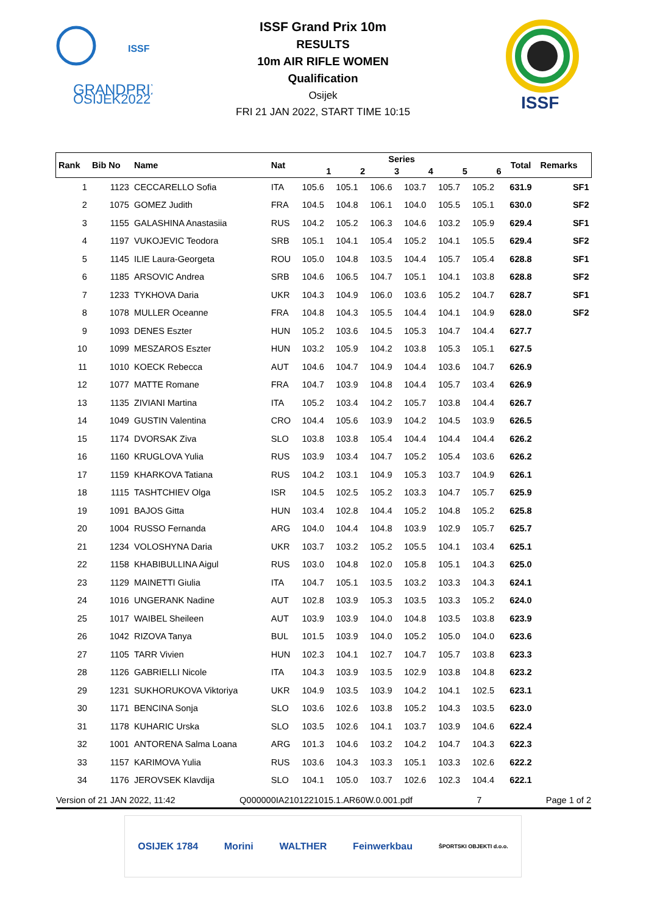ISSF
GRANDPRIX
OSIJEK2022
ISSF Grand Prix 10m
RESULTS
10m AIR RIFLE WOMEN
Qualification
Osijek
FRI 21 JAN 2022, START TIME 10:15
ISSF
| Rank | Bib No | Name | Nat | Series | | | | | | Total | Remarks |
| --- | --- | --- | --- | --- | --- | --- | --- | --- | --- | --- | --- |
| | | | | 1 | 2 | 3 | 4 | 5 | 6 | | |
| 1 | 1123 | CECCARELLO Sofia | ITA | 105.6 | 105.1 | 106.6 | 103.7 | 105.7 | 105.2 | 631.9 | SF1 |
| 2 | 1075 | GOMEZ Judith | FRA | 104.5 | 104.8 | 106.1 | 104.0 | 105.5 | 105.1 | 630.0 | SF2 |
| 3 | 1155 | GALASHINA Anastasiia | RUS | 104.2 | 105.2 | 106.3 | 104.6 | 103.2 | 105.9 | 629.4 | SF1 |
| 4 | 1197 | VUKOJEVIC Teodora | SRB | 105.1 | 104.1 | 105.4 | 105.2 | 104.1 | 105.5 | 629.4 | SF2 |
| 5 | 1145 | ILIE Laura-Georgeta | ROU | 105.0 | 104.8 | 103.5 | 104.4 | 105.7 | 105.4 | 628.8 | SF1 |
| 6 | 1185 | ARSOVIC Andrea | SRB | 104.6 | 106.5 | 104.7 | 105.1 | 104.1 | 103.8 | 628.8 | SF2 |
| 7 | 1233 | TYKHOVA Daria | UKR | 104.3 | 104.9 | 106.0 | 103.6 | 105.2 | 104.7 | 628.7 | SF1 |
| 8 | 1078 | MULLER Oceanne | FRA | 104.8 | 104.3 | 105.5 | 104.4 | 104.1 | 104.9 | 628.0 | SF2 |
| 9 | 1093 | DENES Eszter | HUN | 105.2 | 103.6 | 104.5 | 105.3 | 104.7 | 104.4 | 627.7 | |
| 10 | 1099 | MESZAROS Eszter | HUN | 103.2 | 105.9 | 104.2 | 103.8 | 105.3 | 105.1 | 627.5 | |
| 11 | 1010 | KOECK Rebecca | AUT | 104.6 | 104.7 | 104.9 | 104.4 | 103.6 | 104.7 | 626.9 | |
| 12 | 1077 | MATTE Romane | FRA | 104.7 | 103.9 | 104.8 | 104.4 | 105.7 | 103.4 | 626.9 | |
| 13 | 1135 | ZIVIANI Martina | ITA | 105.2 | 103.4 | 104.2 | 105.7 | 103.8 | 104.4 | 626.7 | |
| 14 | 1049 | GUSTIN Valentina | CRO | 104.4 | 105.6 | 103.9 | 104.2 | 104.5 | 103.9 | 626.5 | |
| 15 | 1174 | DVORSAK Ziva | SLO | 103.8 | 103.8 | 105.4 | 104.4 | 104.4 | 104.4 | 626.2 | |
| 16 | 1160 | KRUGLOVA Yulia | RUS | 103.9 | 103.4 | 104.7 | 105.2 | 105.4 | 103.6 | 626.2 | |
| 17 | 1159 | KHARKOVA Tatiana | RUS | 104.2 | 103.1 | 104.9 | 105.3 | 103.7 | 104.9 | 626.1 | |
| 18 | 1115 | TASHTCHIEV Olga | ISR | 104.5 | 102.5 | 105.2 | 103.3 | 104.7 | 105.7 | 625.9 | |
| 19 | 1091 | BAJOS Gitta | HUN | 103.4 | 102.8 | 104.4 | 105.2 | 104.8 | 105.2 | 625.8 | |
| 20 | 1004 | RUSSO Fernanda | ARG | 104.0 | 104.4 | 104.8 | 103.9 | 102.9 | 105.7 | 625.7 | |
| 21 | 1234 | VOLOSHYNA Daria | UKR | 103.7 | 103.2 | 105.2 | 105.5 | 104.1 | 103.4 | 625.1 | |
| 22 | 1158 | KHABIBULLINA Aigul | RUS | 103.0 | 104.8 | 102.0 | 105.8 | 105.1 | 104.3 | 625.0 | |
| 23 | 1129 | MAINETTI Giulia | ITA | 104.7 | 105.1 | 103.5 | 103.2 | 103.3 | 104.3 | 624.1 | |
| 24 | 1016 | UNGERANK Nadine | AUT | 102.8 | 103.9 | 105.3 | 103.5 | 103.3 | 105.2 | 624.0 | |
| 25 | 1017 | WAIBEL Sheileen | AUT | 103.9 | 103.9 | 104.0 | 104.8 | 103.5 | 103.8 | 623.9 | |
| 26 | 1042 | RIZOVA Tanya | BUL | 101.5 | 103.9 | 104.0 | 105.2 | 105.0 | 104.0 | 623.6 | |
| 27 | 1105 | TARR Vivien | HUN | 102.3 | 104.1 | 102.7 | 104.7 | 105.7 | 103.8 | 623.3 | |
| 28 | 1126 | GABRIELLI Nicole | ITA | 104.3 | 103.9 | 103.5 | 102.9 | 103.8 | 104.8 | 623.2 | |
| 29 | 1231 | SUKHORUKOVA Viktoriya | UKR | 104.9 | 103.5 | 103.9 | 104.2 | 104.1 | 102.5 | 623.1 | |
| 30 | 1171 | BENCINA Sonja | SLO | 103.6 | 102.6 | 103.8 | 105.2 | 104.3 | 103.5 | 623.0 | |
| 31 | 1178 | KUHARIC Urska | SLO | 103.5 | 102.6 | 104.1 | 103.7 | 103.9 | 104.6 | 622.4 | |
| 32 | 1001 | ANTORENA Salma Loana | ARG | 101.3 | 104.6 | 103.2 | 104.2 | 104.7 | 104.3 | 622.3 | |
| 33 | 1157 | KARIMOVA Yulia | RUS | 103.6 | 104.3 | 103.3 | 105.1 | 103.3 | 102.6 | 622.2 | |
| 34 | 1176 | JEROVSEK Klavdija | SLO | 104.1 | 105.0 | 103.7 | 102.6 | 102.3 | 104.4 | 622.1 | |
Version of 21 JAN 2022, 11:42 Q000000IA2101221015.1.AR60W.0.001.pdf 7 Page 1 of 2
OSIJEK 1784 Morini WALTHER Feinwerkbau ŠPORTSKI OBJEKTI d.o.o.